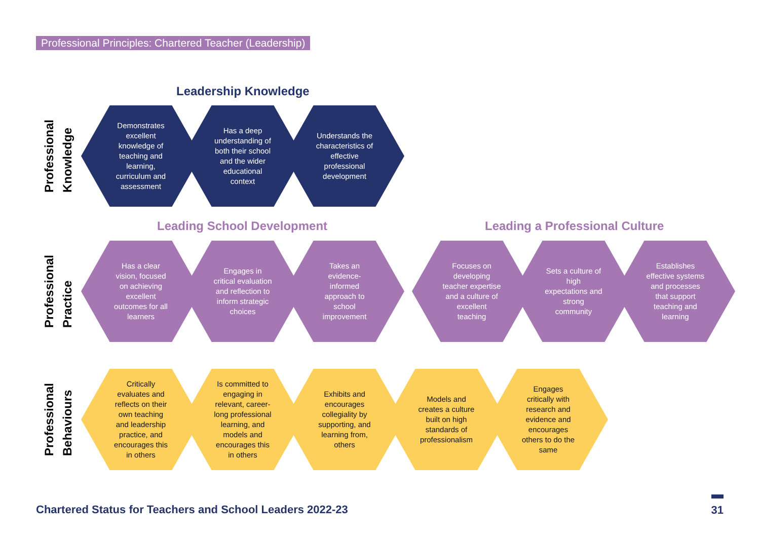Professional Principles: Chartered Teacher (Leadership)
Leadership Knowledge
Professional
Knowledge
Demonstrates excellent knowledge of teaching and learning, curriculum and assessment
Has a deep understanding of both their school and the wider educational context
Understands the characteristics of effective professional development
Leading School Development Leading a Professional Culture
Professional
Practice
Has a clear vision, focused on achieving excellent outcomes for all learners
Engages in critical evaluation and reflection to inform strategic choices
Takes an evidence-informed approach to school improvement
Focuses on developing teacher expertise and a culture of excellent teaching
Sets a culture of high expectations and strong community
Establishes effective systems and processes that support teaching and learning
Professional
Behaviours
Critically evaluates and reflects on their own teaching and leadership practice, and encourages this in others
Is committed to engaging in relevant, career-long professional learning, and models and encourages this in others
Exhibits and encourages collegiality by supporting, and learning from, others
Models and creates a culture built on high standards of professionalism
Engages critically with research and evidence and encourages others to do the same
Chartered Status for Teachers and School Leaders 2022-23
31